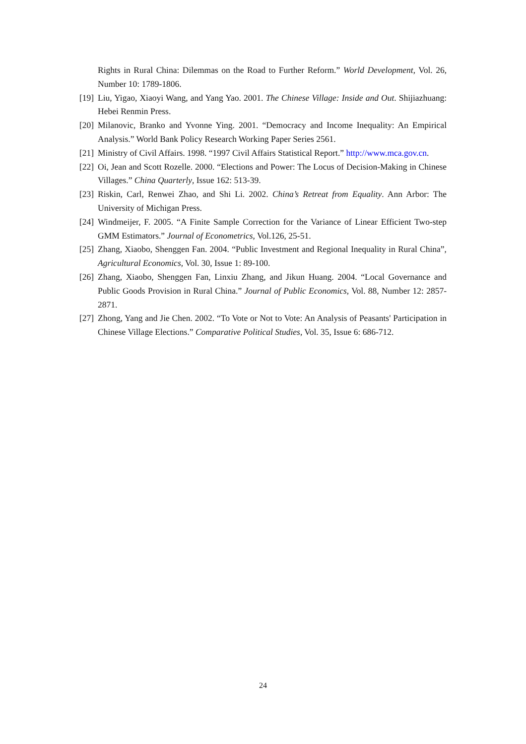Rights in Rural China: Dilemmas on the Road to Further Reform.” World Development, Vol. 26, Number 10: 1789-1806.
[19] Liu, Yigao, Xiaoyi Wang, and Yang Yao. 2001. The Chinese Village: Inside and Out. Shijiazhuang: Hebei Renmin Press.
[20] Milanovic, Branko and Yvonne Ying. 2001. “Democracy and Income Inequality: An Empirical Analysis.” World Bank Policy Research Working Paper Series 2561.
[21] Ministry of Civil Affairs. 1998. “1997 Civil Affairs Statistical Report.” http://www.mca.gov.cn.
[22] Oi, Jean and Scott Rozelle. 2000. “Elections and Power: The Locus of Decision-Making in Chinese Villages.” China Quarterly, Issue 162: 513-39.
[23] Riskin, Carl, Renwei Zhao, and Shi Li. 2002. China’s Retreat from Equality. Ann Arbor: The University of Michigan Press.
[24] Windmeijer, F. 2005. “A Finite Sample Correction for the Variance of Linear Efficient Two-step GMM Estimators.” Journal of Econometrics, Vol.126, 25-51.
[25] Zhang, Xiaobo, Shenggen Fan. 2004. “Public Investment and Regional Inequality in Rural China”, Agricultural Economics, Vol. 30, Issue 1: 89-100.
[26] Zhang, Xiaobo, Shenggen Fan, Linxiu Zhang, and Jikun Huang. 2004. “Local Governance and Public Goods Provision in Rural China.” Journal of Public Economics, Vol. 88, Number 12: 2857-2871.
[27] Zhong, Yang and Jie Chen. 2002. “To Vote or Not to Vote: An Analysis of Peasants' Participation in Chinese Village Elections.” Comparative Political Studies, Vol. 35, Issue 6: 686-712.
24